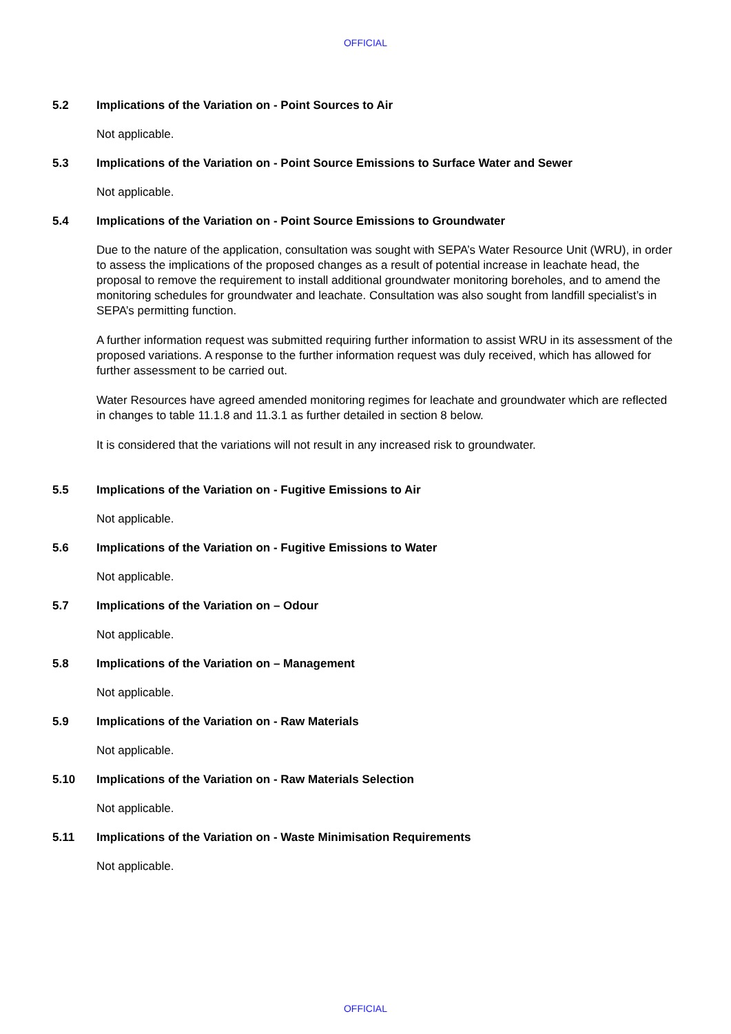OFFICIAL
5.2 Implications of the Variation on - Point Sources to Air
Not applicable.
5.3 Implications of the Variation on - Point Source Emissions to Surface Water and Sewer
Not applicable.
5.4 Implications of the Variation on - Point Source Emissions to Groundwater
Due to the nature of the application, consultation was sought with SEPA’s Water Resource Unit (WRU), in order to assess the implications of the proposed changes as a result of potential increase in leachate head, the proposal to remove the requirement to install additional groundwater monitoring boreholes, and to amend the monitoring schedules for groundwater and leachate. Consultation was also sought from landfill specialist’s in SEPA’s permitting function.
A further information request was submitted requiring further information to assist WRU in its assessment of the proposed variations. A response to the further information request was duly received, which has allowed for further assessment to be carried out.
Water Resources have agreed amended monitoring regimes for leachate and groundwater which are reflected in changes to table 11.1.8 and 11.3.1 as further detailed in section 8 below.
It is considered that the variations will not result in any increased risk to groundwater.
5.5 Implications of the Variation on - Fugitive Emissions to Air
Not applicable.
5.6 Implications of the Variation on - Fugitive Emissions to Water
Not applicable.
5.7 Implications of the Variation on – Odour
Not applicable.
5.8 Implications of the Variation on – Management
Not applicable.
5.9 Implications of the Variation on - Raw Materials
Not applicable.
5.10 Implications of the Variation on - Raw Materials Selection
Not applicable.
5.11 Implications of the Variation on - Waste Minimisation Requirements
Not applicable.
OFFICIAL